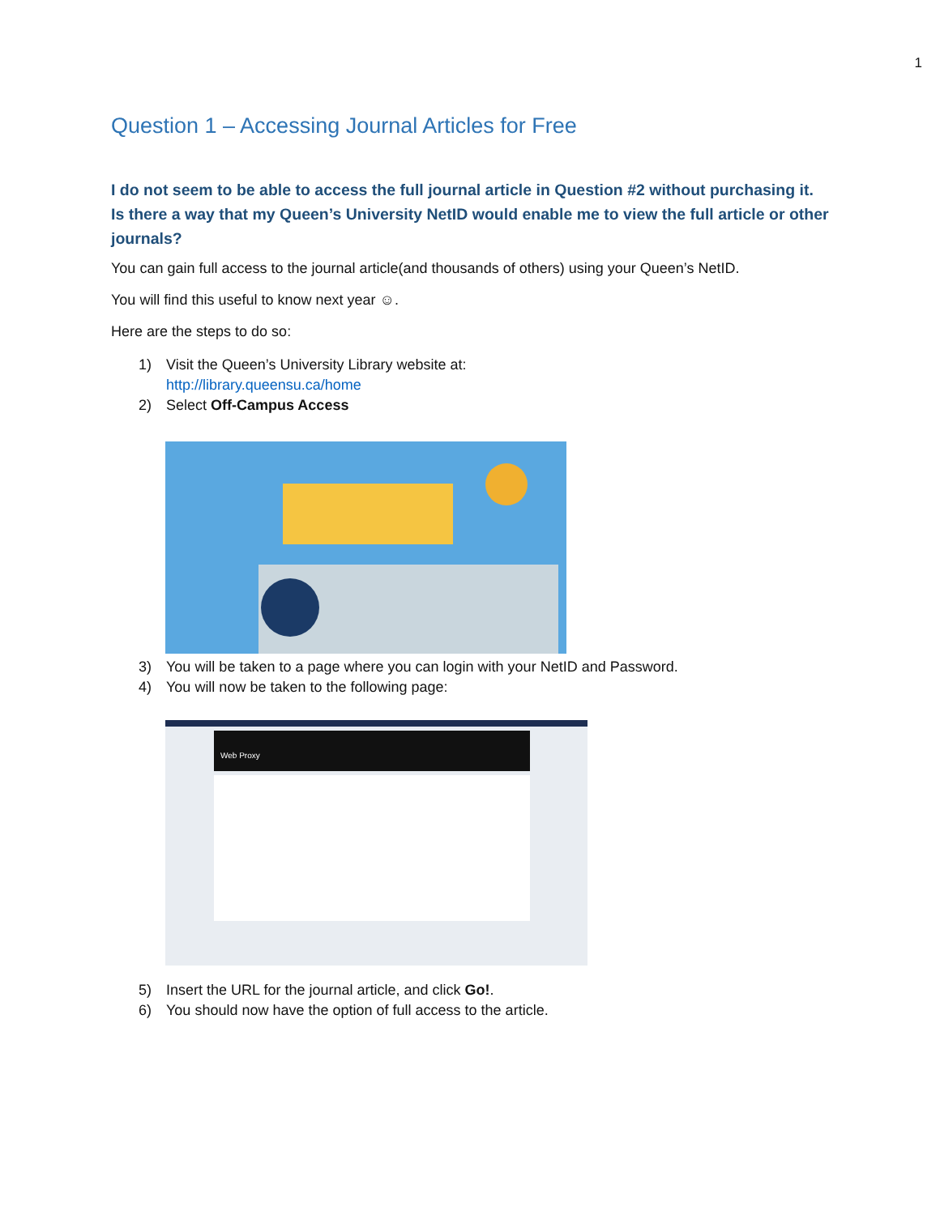1
Question 1 – Accessing Journal Articles for Free
I do not seem to be able to access the full journal article in Question #2 without purchasing it. Is there a way that my Queen’s University NetID would enable me to view the full article or other journals?
You can gain full access to the journal article(and thousands of others) using your Queen’s NetID.
You will find this useful to know next year ☺.
Here are the steps to do so:
1) Visit the Queen’s University Library website at:
http://library.queensu.ca/home
2) Select Off-Campus Access
3) You will be taken to a page where you can login with your NetID and Password.
4) You will now be taken to the following page:
Web Proxy
5) Insert the URL for the journal article, and click Go!.
6) You should now have the option of full access to the article.